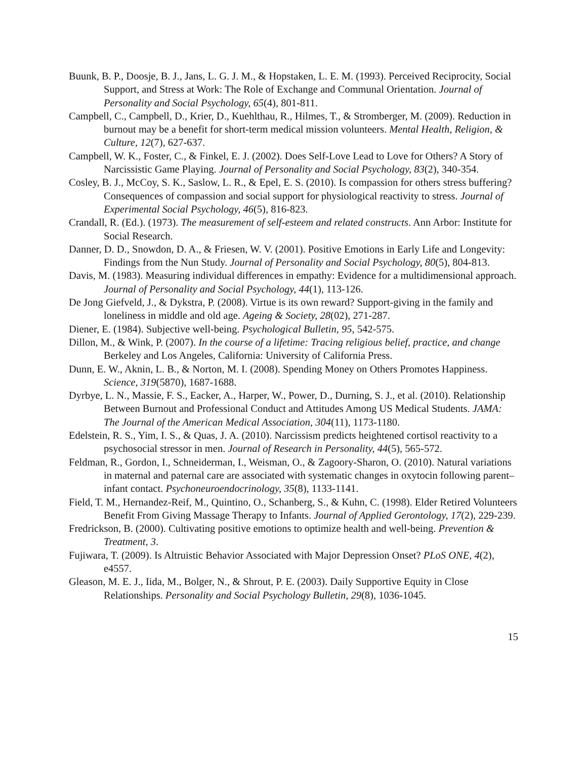Buunk, B. P., Doosje, B. J., Jans, L. G. J. M., & Hopstaken, L. E. M. (1993). Perceived Reciprocity, Social Support, and Stress at Work: The Role of Exchange and Communal Orientation. Journal of Personality and Social Psychology, 65(4), 801-811.
Campbell, C., Campbell, D., Krier, D., Kuehlthau, R., Hilmes, T., & Stromberger, M. (2009). Reduction in burnout may be a benefit for short-term medical mission volunteers. Mental Health, Religion, & Culture, 12(7), 627-637.
Campbell, W. K., Foster, C., & Finkel, E. J. (2002). Does Self-Love Lead to Love for Others? A Story of Narcissistic Game Playing. Journal of Personality and Social Psychology, 83(2), 340-354.
Cosley, B. J., McCoy, S. K., Saslow, L. R., & Epel, E. S. (2010). Is compassion for others stress buffering? Consequences of compassion and social support for physiological reactivity to stress. Journal of Experimental Social Psychology, 46(5), 816-823.
Crandall, R. (Ed.). (1973). The measurement of self-esteem and related constructs. Ann Arbor: Institute for Social Research.
Danner, D. D., Snowdon, D. A., & Friesen, W. V. (2001). Positive Emotions in Early Life and Longevity: Findings from the Nun Study. Journal of Personality and Social Psychology, 80(5), 804-813.
Davis, M. (1983). Measuring individual differences in empathy: Evidence for a multidimensional approach. Journal of Personality and Social Psychology, 44(1), 113-126.
De Jong Giefveld, J., & Dykstra, P. (2008). Virtue is its own reward? Support-giving in the family and loneliness in middle and old age. Ageing & Society, 28(02), 271-287.
Diener, E. (1984). Subjective well-being. Psychological Bulletin, 95, 542-575.
Dillon, M., & Wink, P. (2007). In the course of a lifetime: Tracing religious belief, practice, and change Berkeley and Los Angeles, California: University of California Press.
Dunn, E. W., Aknin, L. B., & Norton, M. I. (2008). Spending Money on Others Promotes Happiness. Science, 319(5870), 1687-1688.
Dyrbye, L. N., Massie, F. S., Eacker, A., Harper, W., Power, D., Durning, S. J., et al. (2010). Relationship Between Burnout and Professional Conduct and Attitudes Among US Medical Students. JAMA: The Journal of the American Medical Association, 304(11), 1173-1180.
Edelstein, R. S., Yim, I. S., & Quas, J. A. (2010). Narcissism predicts heightened cortisol reactivity to a psychosocial stressor in men. Journal of Research in Personality, 44(5), 565-572.
Feldman, R., Gordon, I., Schneiderman, I., Weisman, O., & Zagoory-Sharon, O. (2010). Natural variations in maternal and paternal care are associated with systematic changes in oxytocin following parent–infant contact. Psychoneuroendocrinology, 35(8), 1133-1141.
Field, T. M., Hernandez-Reif, M., Quintino, O., Schanberg, S., & Kuhn, C. (1998). Elder Retired Volunteers Benefit From Giving Massage Therapy to Infants. Journal of Applied Gerontology, 17(2), 229-239.
Fredrickson, B. (2000). Cultivating positive emotions to optimize health and well-being. Prevention & Treatment, 3.
Fujiwara, T. (2009). Is Altruistic Behavior Associated with Major Depression Onset? PLoS ONE, 4(2), e4557.
Gleason, M. E. J., Iida, M., Bolger, N., & Shrout, P. E. (2003). Daily Supportive Equity in Close Relationships. Personality and Social Psychology Bulletin, 29(8), 1036-1045.
15